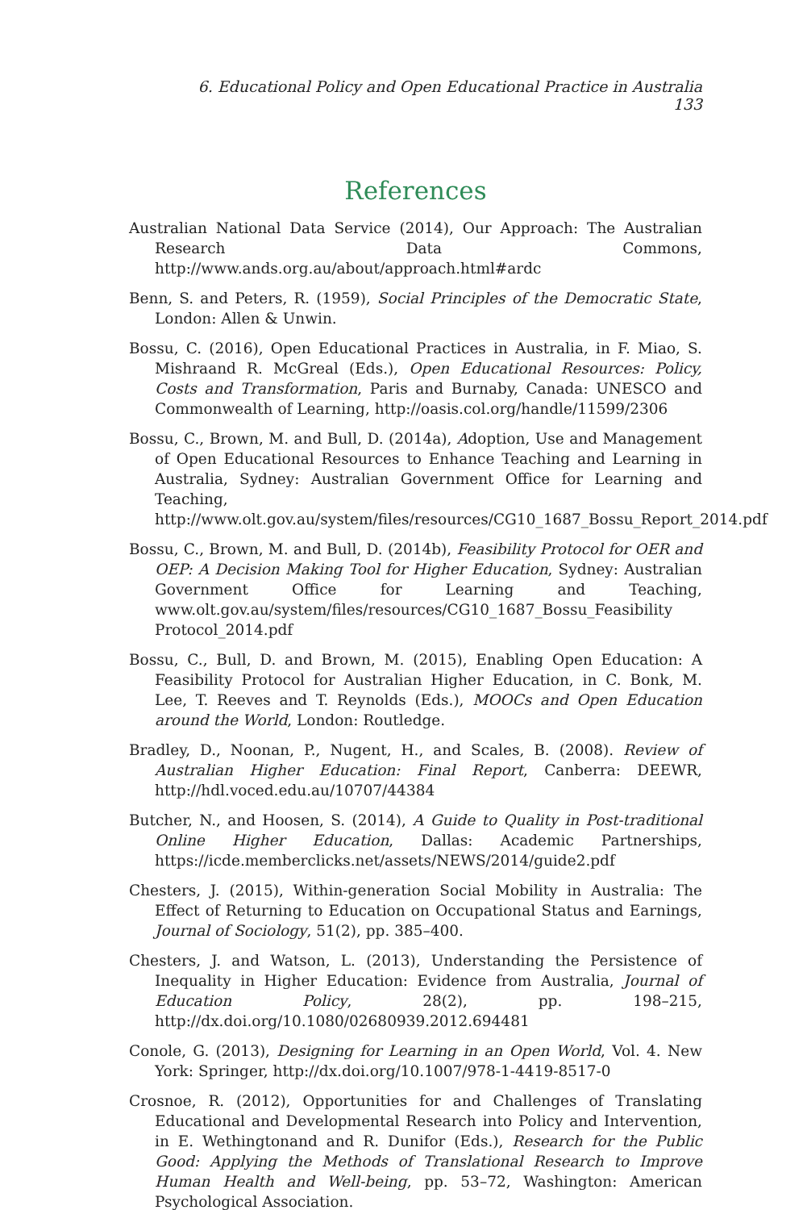6. Educational Policy and Open Educational Practice in Australia 133
References
Australian National Data Service (2014), Our Approach: The Australian Research Data Commons, http://www.ands.org.au/about/approach.html#ardc
Benn, S. and Peters, R. (1959), Social Principles of the Democratic State, London: Allen & Unwin.
Bossu, C. (2016), Open Educational Practices in Australia, in F. Miao, S. Mishraand R. McGreal (Eds.), Open Educational Resources: Policy, Costs and Transformation, Paris and Burnaby, Canada: UNESCO and Commonwealth of Learning, http://oasis.col.org/handle/11599/2306
Bossu, C., Brown, M. and Bull, D. (2014a), Adoption, Use and Management of Open Educational Resources to Enhance Teaching and Learning in Australia, Sydney: Australian Government Office for Learning and Teaching, http://www.olt.gov.au/system/files/resources/CG10_1687_Bossu_Report_2014.pdf
Bossu, C., Brown, M. and Bull, D. (2014b), Feasibility Protocol for OER and OEP: A Decision Making Tool for Higher Education, Sydney: Australian Government Office for Learning and Teaching, www.olt.gov.au/system/files/resources/CG10_1687_Bossu_Feasibility Protocol_2014.pdf
Bossu, C., Bull, D. and Brown, M. (2015), Enabling Open Education: A Feasibility Protocol for Australian Higher Education, in C. Bonk, M. Lee, T. Reeves and T. Reynolds (Eds.), MOOCs and Open Education around the World, London: Routledge.
Bradley, D., Noonan, P., Nugent, H., and Scales, B. (2008). Review of Australian Higher Education: Final Report, Canberra: DEEWR, http://hdl.voced.edu.au/10707/44384
Butcher, N., and Hoosen, S. (2014), A Guide to Quality in Post-traditional Online Higher Education, Dallas: Academic Partnerships, https://icde.memberclicks.net/assets/NEWS/2014/guide2.pdf
Chesters, J. (2015), Within-generation Social Mobility in Australia: The Effect of Returning to Education on Occupational Status and Earnings, Journal of Sociology, 51(2), pp. 385–400.
Chesters, J. and Watson, L. (2013), Understanding the Persistence of Inequality in Higher Education: Evidence from Australia, Journal of Education Policy, 28(2), pp. 198–215, http://dx.doi.org/10.1080/02680939.2012.694481
Conole, G. (2013), Designing for Learning in an Open World, Vol. 4. New York: Springer, http://dx.doi.org/10.1007/978-1-4419-8517-0
Crosnoe, R. (2012), Opportunities for and Challenges of Translating Educational and Developmental Research into Policy and Intervention, in E. Wethingtonand and R. Dunifor (Eds.), Research for the Public Good: Applying the Methods of Translational Research to Improve Human Health and Well-being, pp. 53–72, Washington: American Psychological Association.